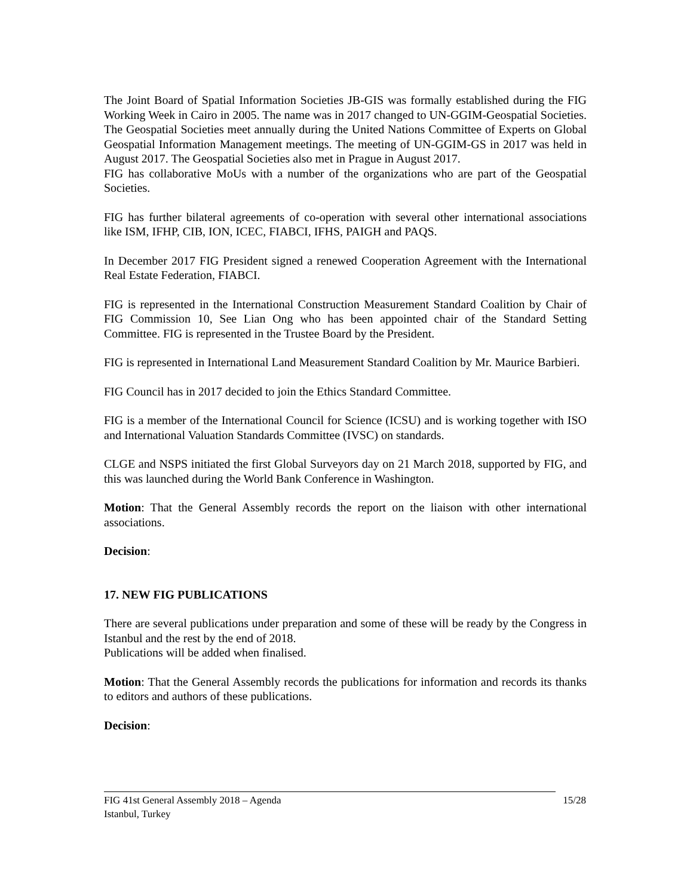The Joint Board of Spatial Information Societies JB-GIS was formally established during the FIG Working Week in Cairo in 2005. The name was in 2017 changed to UN-GGIM-Geospatial Societies. The Geospatial Societies meet annually during the United Nations Committee of Experts on Global Geospatial Information Management meetings. The meeting of UN-GGIM-GS in 2017 was held in August 2017. The Geospatial Societies also met in Prague in August 2017.
FIG has collaborative MoUs with a number of the organizations who are part of the Geospatial Societies.
FIG has further bilateral agreements of co-operation with several other international associations like ISM, IFHP, CIB, ION, ICEC, FIABCI, IFHS, PAIGH and PAQS.
In December 2017 FIG President signed a renewed Cooperation Agreement with the International Real Estate Federation, FIABCI.
FIG is represented in the International Construction Measurement Standard Coalition by Chair of FIG Commission 10, See Lian Ong who has been appointed chair of the Standard Setting Committee. FIG is represented in the Trustee Board by the President.
FIG is represented in International Land Measurement Standard Coalition by Mr. Maurice Barbieri.
FIG Council has in 2017 decided to join the Ethics Standard Committee.
FIG is a member of the International Council for Science (ICSU) and is working together with ISO and International Valuation Standards Committee (IVSC) on standards.
CLGE and NSPS initiated the first Global Surveyors day on 21 March 2018, supported by FIG, and this was launched during the World Bank Conference in Washington.
Motion: That the General Assembly records the report on the liaison with other international associations.
Decision:
17. NEW FIG PUBLICATIONS
There are several publications under preparation and some of these will be ready by the Congress in Istanbul and the rest by the end of 2018.
Publications will be added when finalised.
Motion: That the General Assembly records the publications for information and records its thanks to editors and authors of these publications.
Decision:
FIG 41st General Assembly 2018 – Agenda
Istanbul, Turkey
15/28